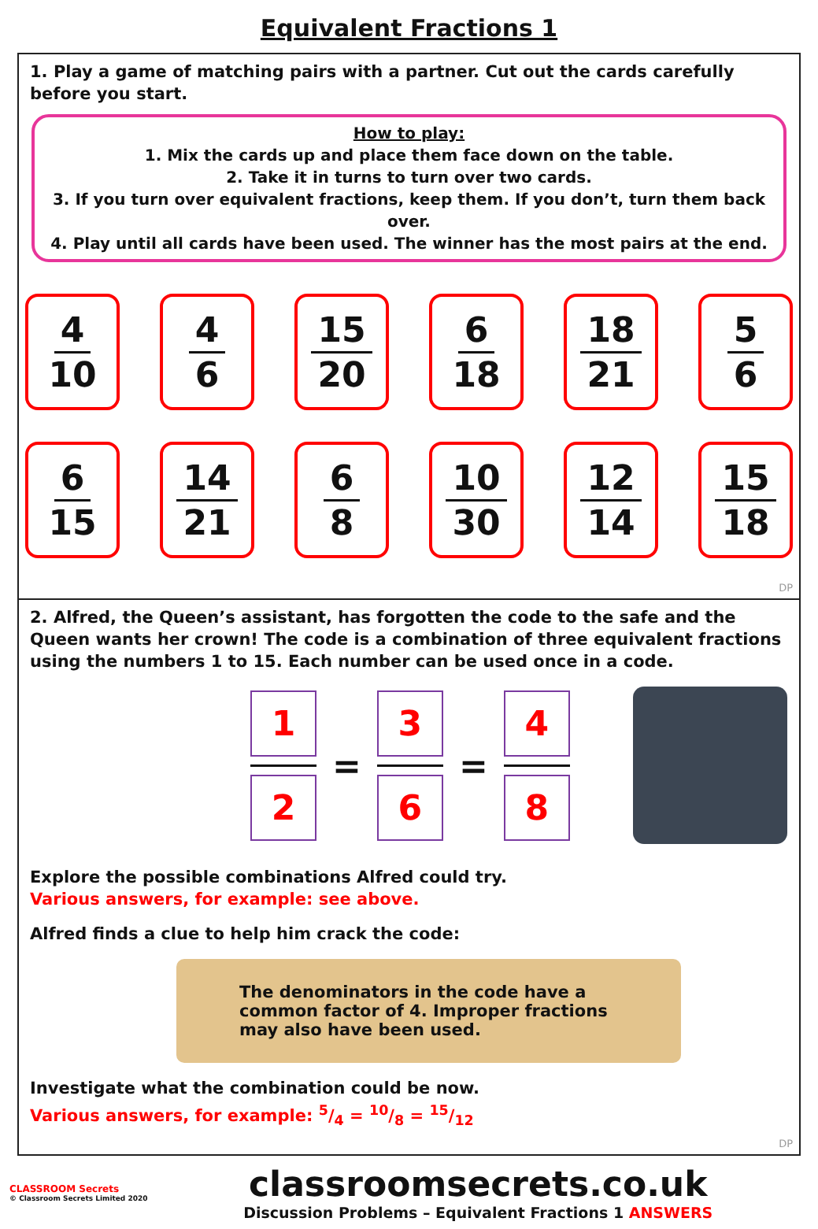Equivalent Fractions 1
1. Play a game of matching pairs with a partner. Cut out the cards carefully before you start.
How to play:
1. Mix the cards up and place them face down on the table.
2. Take it in turns to turn over two cards.
3. If you turn over equivalent fractions, keep them. If you don’t, turn them back over.
4. Play until all cards have been used. The winner has the most pairs at the end.
4
10
4
6
15
20
6
18
18
21
5
6
6
15
14
21
6
8
10
30
12
14
15
18
DP
2. Alfred, the Queen’s assistant, has forgotten the code to the safe and the Queen wants her crown! The code is a combination of three equivalent fractions using the numbers 1 to 15. Each number can be used once in a code.
1
2
=
3
6
=
4
8
Explore the possible combinations Alfred could try.
Various answers, for example: see above.
Alfred finds a clue to help him crack the code:
The denominators in the code have a common factor of 4. Improper fractions may also have been used.
Investigate what the combination could be now.
Various answers, for example: 5/4 = 10/8 = 15/12
DP
CLASSROOM Secrets
© Classroom Secrets Limited 2020
classroomsecrets.co.uk
Discussion Problems – Equivalent Fractions 1 ANSWERS